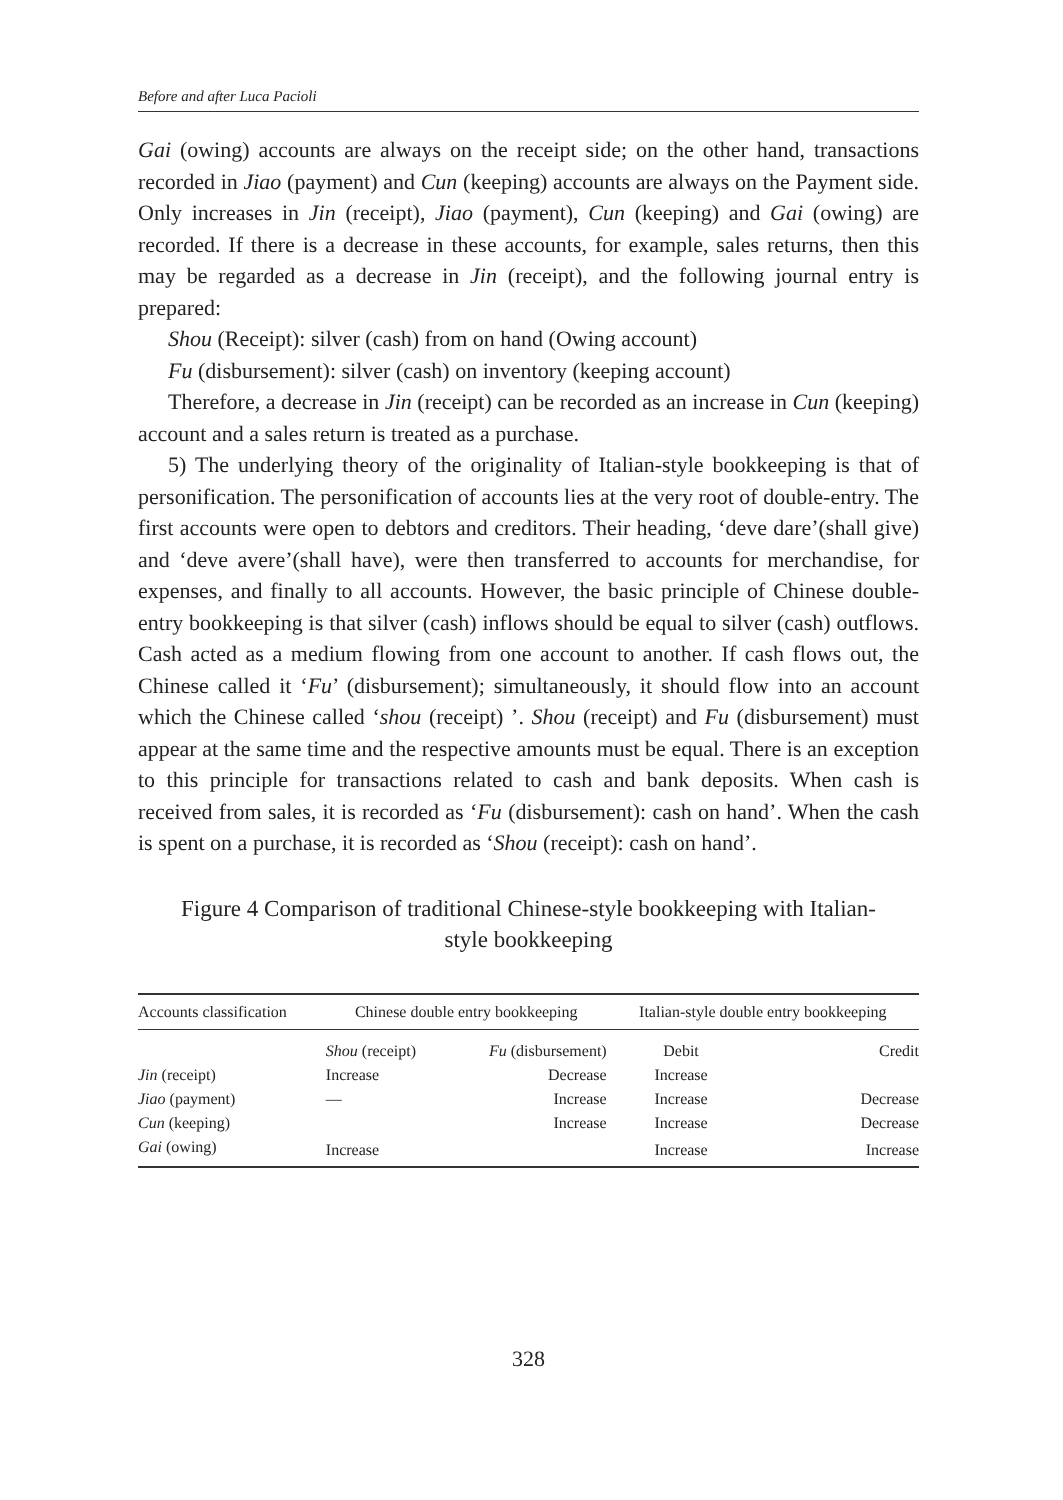Before and after Luca Pacioli
Gai (owing) accounts are always on the receipt side; on the other hand, transactions recorded in Jiao (payment) and Cun (keeping) accounts are always on the Payment side. Only increases in Jin (receipt), Jiao (payment), Cun (keeping) and Gai (owing) are recorded. If there is a decrease in these accounts, for example, sales returns, then this may be regarded as a decrease in Jin (receipt), and the following journal entry is prepared:
Shou (Receipt): silver (cash) from on hand (Owing account)
Fu (disbursement): silver (cash) on inventory (keeping account)
Therefore, a decrease in Jin (receipt) can be recorded as an increase in Cun (keeping) account and a sales return is treated as a purchase.
5) The underlying theory of the originality of Italian-style bookkeeping is that of personification. The personification of accounts lies at the very root of double-entry. The first accounts were open to debtors and creditors. Their heading, ‘deve dare’(shall give) and ‘deve avere’(shall have), were then transferred to accounts for merchandise, for expenses, and finally to all accounts. However, the basic principle of Chinese double-entry bookkeeping is that silver (cash) inflows should be equal to silver (cash) outflows. Cash acted as a medium flowing from one account to another. If cash flows out, the Chinese called it ‘Fu’ (disbursement); simultaneously, it should flow into an account which the Chinese called ‘shou (receipt) ’. Shou (receipt) and Fu (disbursement) must appear at the same time and the respective amounts must be equal. There is an exception to this principle for transactions related to cash and bank deposits. When cash is received from sales, it is recorded as ‘Fu (disbursement): cash on hand’. When the cash is spent on a purchase, it is recorded as ‘Shou (receipt): cash on hand’.
Figure 4 Comparison of traditional Chinese-style bookkeeping with Italian-
style bookkeeping
| Accounts classification | Chinese double entry bookkeeping | | Italian-style double entry bookkeeping | |
| --- | --- | --- | --- | --- |
| | Shou (receipt) | Fu (disbursement) | Debit | Credit |
| Jin (receipt) | Increase | Decrease | Increase | |
| Jiao (payment) | — | Increase | Increase | Decrease |
| Cun (keeping) | | Increase | Increase | Decrease |
| Gai (owing) | Increase | | Increase | Increase |
328